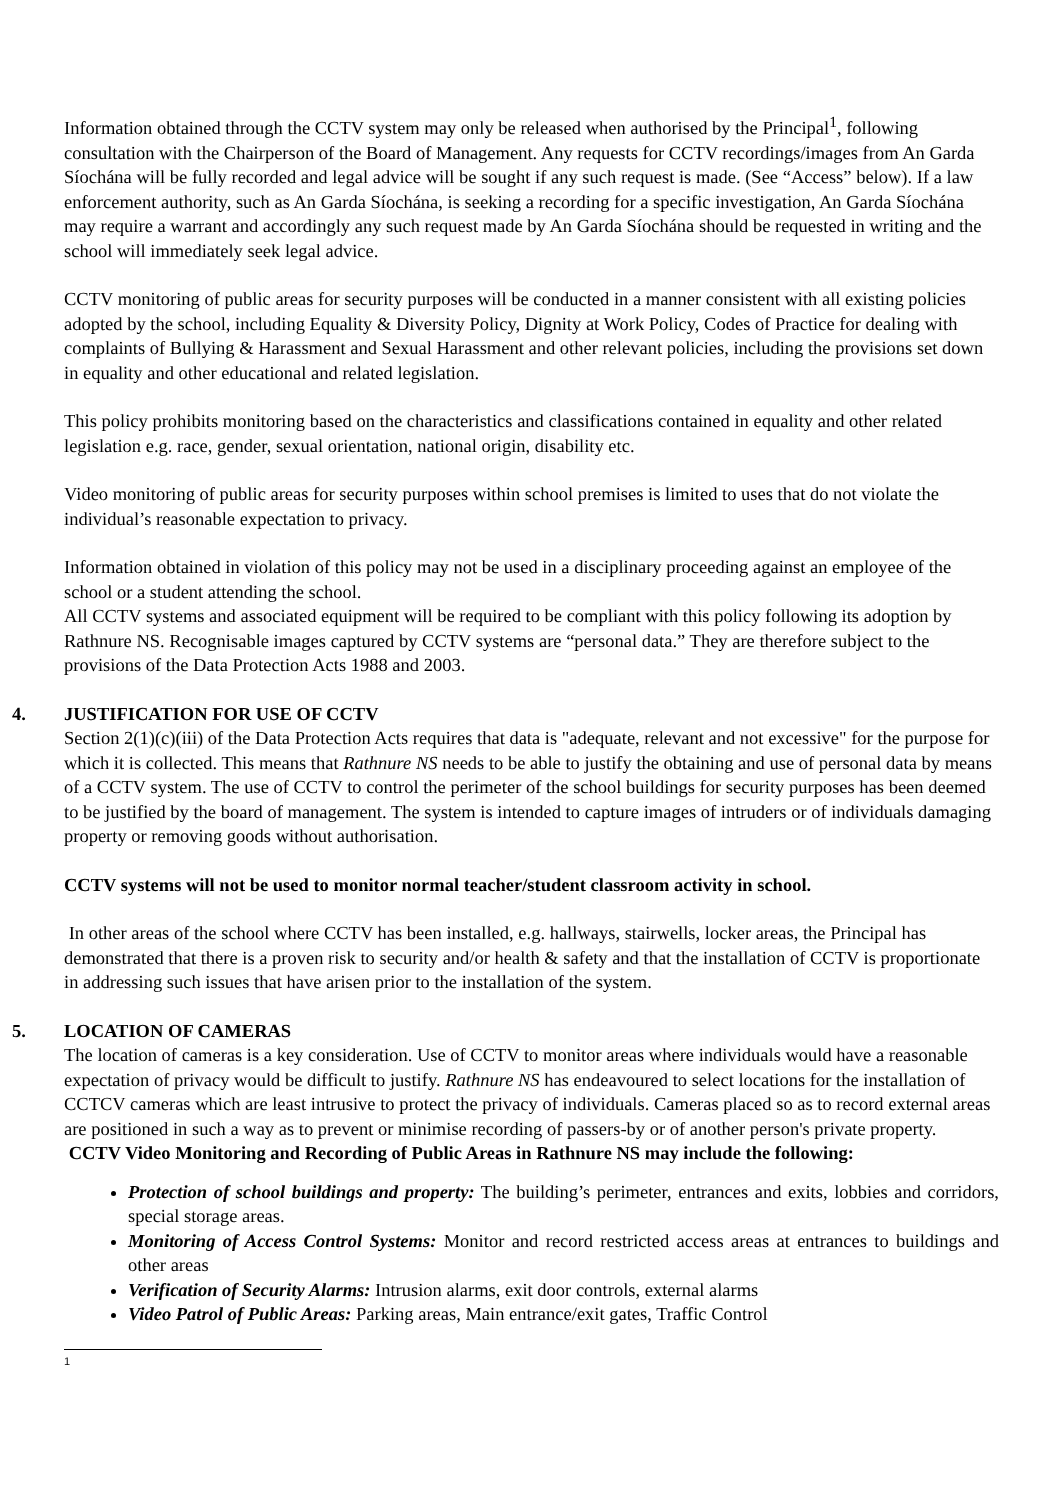Information obtained through the CCTV system may only be released when authorised by the Principal<sup>1</sup>, following consultation with the Chairperson of the Board of Management. Any requests for CCTV recordings/images from An Garda Síochána will be fully recorded and legal advice will be sought if any such request is made. (See “Access” below). If a law enforcement authority, such as An Garda Síochána, is seeking a recording for a specific investigation, An Garda Síochána may require a warrant and accordingly any such request made by An Garda Síochána should be requested in writing and the school will immediately seek legal advice.
CCTV monitoring of public areas for security purposes will be conducted in a manner consistent with all existing policies adopted by the school, including Equality & Diversity Policy, Dignity at Work Policy, Codes of Practice for dealing with complaints of Bullying & Harassment and Sexual Harassment and other relevant policies, including the provisions set down in equality and other educational and related legislation.
This policy prohibits monitoring based on the characteristics and classifications contained in equality and other related legislation e.g. race, gender, sexual orientation, national origin, disability etc.
Video monitoring of public areas for security purposes within school premises is limited to uses that do not violate the individual’s reasonable expectation to privacy.
Information obtained in violation of this policy may not be used in a disciplinary proceeding against an employee of the school or a student attending the school.
All CCTV systems and associated equipment will be required to be compliant with this policy following its adoption by Rathnure NS. Recognisable images captured by CCTV systems are “personal data.” They are therefore subject to the provisions of the Data Protection Acts 1988 and 2003.
4. JUSTIFICATION FOR USE OF CCTV
Section 2(1)(c)(iii) of the Data Protection Acts requires that data is "adequate, relevant and not excessive" for the purpose for which it is collected. This means that Rathnure NS needs to be able to justify the obtaining and use of personal data by means of a CCTV system. The use of CCTV to control the perimeter of the school buildings for security purposes has been deemed to be justified by the board of management. The system is intended to capture images of intruders or of individuals damaging property or removing goods without authorisation.
CCTV systems will not be used to monitor normal teacher/student classroom activity in school.
In other areas of the school where CCTV has been installed, e.g. hallways, stairwells, locker areas, the Principal has demonstrated that there is a proven risk to security and/or health & safety and that the installation of CCTV is proportionate in addressing such issues that have arisen prior to the installation of the system.
5. LOCATION OF CAMERAS
The location of cameras is a key consideration. Use of CCTV to monitor areas where individuals would have a reasonable expectation of privacy would be difficult to justify. Rathnure NS has endeavoured to select locations for the installation of CCTCV cameras which are least intrusive to protect the privacy of individuals. Cameras placed so as to record external areas are positioned in such a way as to prevent or minimise recording of passers-by or of another person's private property.
CCTV Video Monitoring and Recording of Public Areas in Rathnure NS may include the following:
Protection of school buildings and property: The building’s perimeter, entrances and exits, lobbies and corridors, special storage areas.
Monitoring of Access Control Systems: Monitor and record restricted access areas at entrances to buildings and other areas
Verification of Security Alarms: Intrusion alarms, exit door controls, external alarms
Video Patrol of Public Areas: Parking areas, Main entrance/exit gates, Traffic Control
1